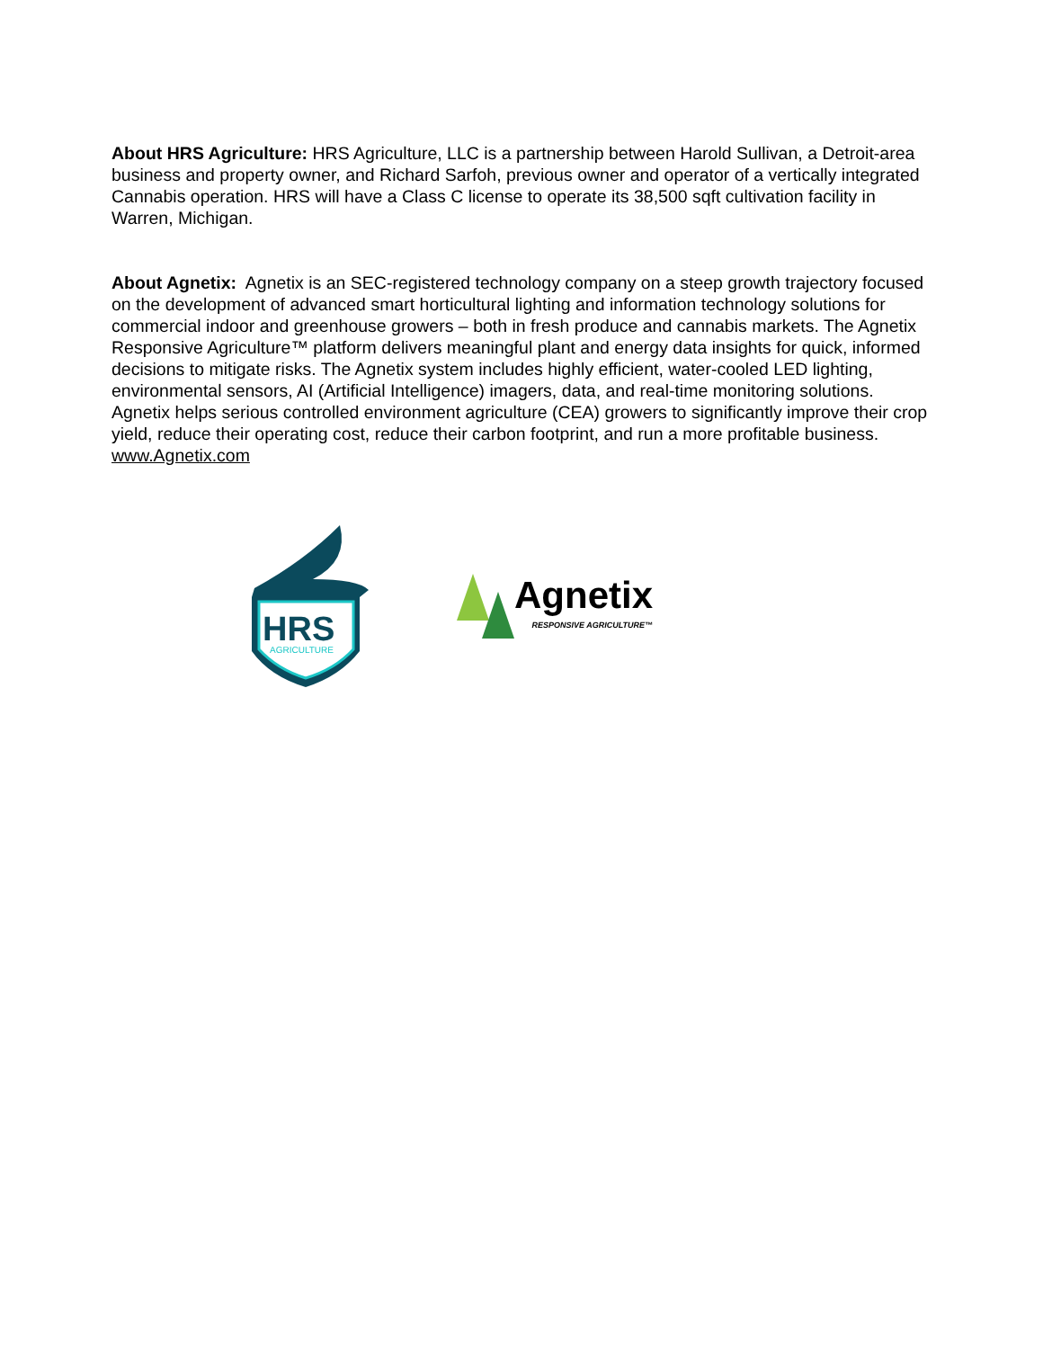About HRS Agriculture: HRS Agriculture, LLC is a partnership between Harold Sullivan, a Detroit-area business and property owner, and Richard Sarfoh, previous owner and operator of a vertically integrated Cannabis operation. HRS will have a Class C license to operate its 38,500 sqft cultivation facility in Warren, Michigan.
About Agnetix: Agnetix is an SEC-registered technology company on a steep growth trajectory focused on the development of advanced smart horticultural lighting and information technology solutions for commercial indoor and greenhouse growers – both in fresh produce and cannabis markets. The Agnetix Responsive Agriculture™ platform delivers meaningful plant and energy data insights for quick, informed decisions to mitigate risks. The Agnetix system includes highly efficient, water-cooled LED lighting, environmental sensors, AI (Artificial Intelligence) imagers, data, and real-time monitoring solutions. Agnetix helps serious controlled environment agriculture (CEA) growers to significantly improve their crop yield, reduce their operating cost, reduce their carbon footprint, and run a more profitable business. www.Agnetix.com
HRS
AGRICULTURE
Agnetix
RESPONSIVE AGRICULTURE™